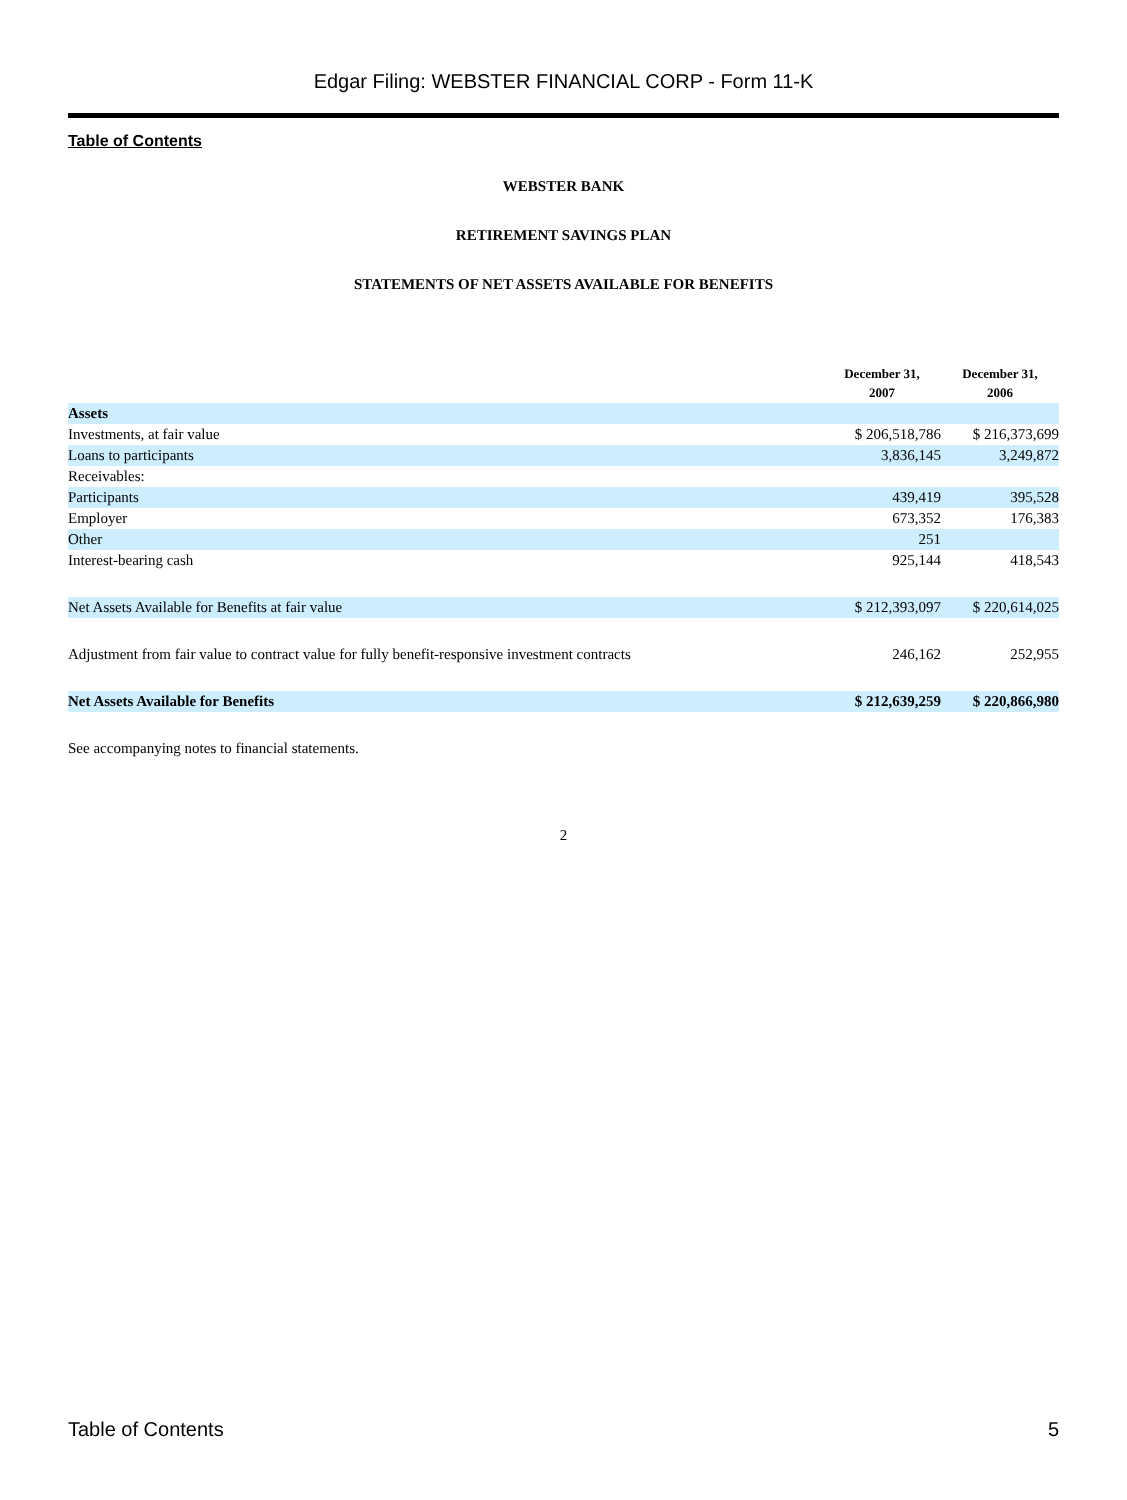Edgar Filing: WEBSTER FINANCIAL CORP - Form 11-K
Table of Contents
WEBSTER BANK
RETIREMENT SAVINGS PLAN
STATEMENTS OF NET ASSETS AVAILABLE FOR BENEFITS
| | December 31, 2007 | December 31, 2006 |
| --- | --- | --- |
| Assets | | |
| Investments, at fair value | $ 206,518,786 | $ 216,373,699 |
| Loans to participants | 3,836,145 | 3,249,872 |
| Receivables: | | |
| Participants | 439,419 | 395,528 |
| Employer | 673,352 | 176,383 |
| Other | 251 | |
| Interest-bearing cash | 925,144 | 418,543 |
| Net Assets Available for Benefits at fair value | $ 212,393,097 | $ 220,614,025 |
| Adjustment from fair value to contract value for fully benefit-responsive investment contracts | 246,162 | 252,955 |
| Net Assets Available for Benefits | $ 212,639,259 | $ 220,866,980 |
See accompanying notes to financial statements.
2
Table of Contents 5